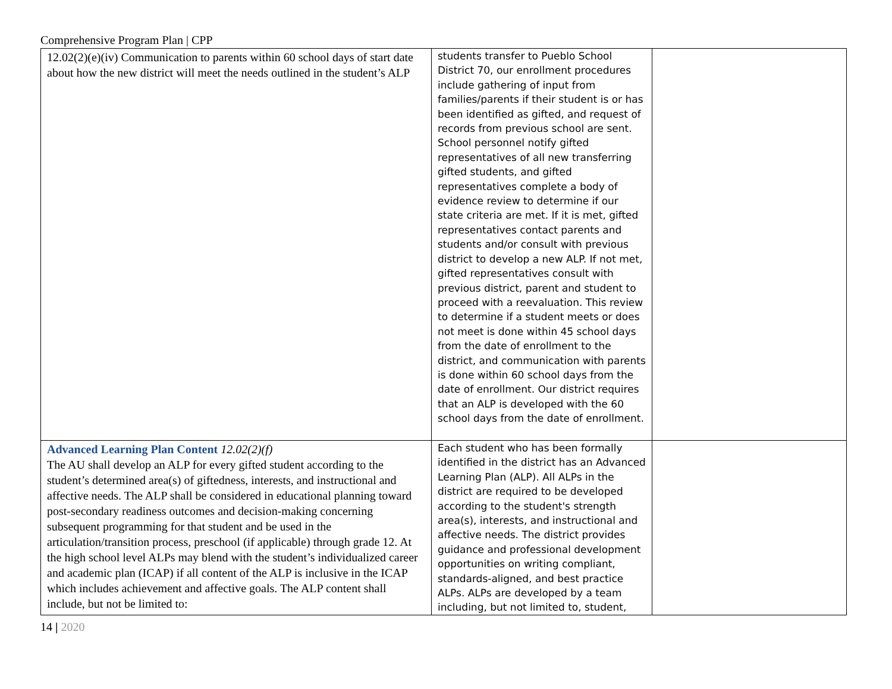Comprehensive Program Plan | CPP
| 12.02(2)(e)(iv) Communication to parents within 60 school days of start date about how the new district will meet the needs outlined in the student’s ALP | students transfer to Pueblo School District 70, our enrollment procedures include gathering of input from families/parents if their student is or has been identified as gifted, and request of records from previous school are sent. School personnel notify gifted representatives of all new transferring gifted students, and gifted representatives complete a body of evidence review to determine if our state criteria are met. If it is met, gifted representatives contact parents and students and/or consult with previous district to develop a new ALP. If not met, gifted representatives consult with previous district, parent and student to proceed with a reevaluation. This review to determine if a student meets or does not meet is done within 45 school days from the date of enrollment to the district, and communication with parents is done within 60 school days from the date of enrollment. Our district requires that an ALP is developed with the 60 school days from the date of enrollment. | |
| Advanced Learning Plan Content 12.02(2)(f) The AU shall develop an ALP for every gifted student according to the student’s determined area(s) of giftedness, interests, and instructional and affective needs. The ALP shall be considered in educational planning toward post-secondary readiness outcomes and decision-making concerning subsequent programming for that student and be used in the articulation/transition process, preschool (if applicable) through grade 12. At the high school level ALPs may blend with the student’s individualized career and academic plan (ICAP) if all content of the ALP is inclusive in the ICAP which includes achievement and affective goals. The ALP content shall include, but not be limited to: | Each student who has been formally identified in the district has an Advanced Learning Plan (ALP). All ALPs in the district are required to be developed according to the student's strength area(s), interests, and instructional and affective needs. The district provides guidance and professional development opportunities on writing compliant, standards-aligned, and best practice ALPs. ALPs are developed by a team including, but not limited to, student, | |
14 | 2020